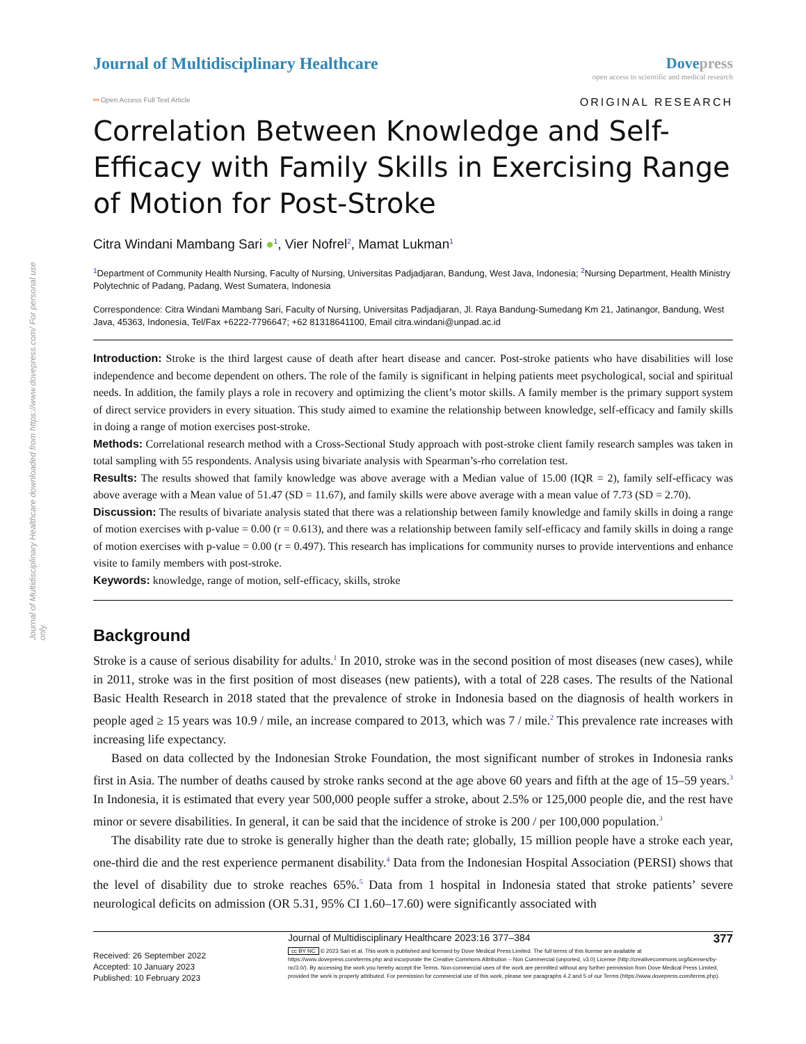Journal of Multidisciplinary Healthcare downloaded from https://www.dovepress.com/ For personal use only.
Journal of Multidisciplinary Healthcare
Dovepress
open access to scientific and medical research
⚯ Open Access Full Text Article
ORIGINAL RESEARCH
Correlation Between Knowledge and Self-Efficacy with Family Skills in Exercising Range of Motion for Post-Stroke
Citra Windani Mambang Sari ●<sup>1</sup>, Vier Nofrel<sup>2</sup>, Mamat Lukman<sup>1</sup>
<sup>1</sup> Department of Community Health Nursing, Faculty of Nursing, Universitas Padjadjaran, Bandung, West Java, Indonesia; <sup>2</sup>Nursing Department, Health Ministry Polytechnic of Padang, Padang, West Sumatera, Indonesia
Correspondence: Citra Windani Mambang Sari, Faculty of Nursing, Universitas Padjadjaran, Jl. Raya Bandung-Sumedang Km 21, Jatinangor, Bandung, West Java, 45363, Indonesia, Tel/Fax +6222-7796647; +62 81318641100, Email citra.windani@unpad.ac.id
Introduction: Stroke is the third largest cause of death after heart disease and cancer. Post-stroke patients who have disabilities will lose independence and become dependent on others. The role of the family is significant in helping patients meet psychological, social and spiritual needs. In addition, the family plays a role in recovery and optimizing the client’s motor skills. A family member is the primary support system of direct service providers in every situation. This study aimed to examine the relationship between knowledge, self-efficacy and family skills in doing a range of motion exercises post-stroke.
Methods: Correlational research method with a Cross-Sectional Study approach with post-stroke client family research samples was taken in total sampling with 55 respondents. Analysis using bivariate analysis with Spearman’s-rho correlation test.
Results: The results showed that family knowledge was above average with a Median value of 15.00 (IQR = 2), family self-efficacy was above average with a Mean value of 51.47 (SD = 11.67), and family skills were above average with a mean value of 7.73 (SD = 2.70).
Discussion: The results of bivariate analysis stated that there was a relationship between family knowledge and family skills in doing a range of motion exercises with p-value = 0.00 (r = 0.613), and there was a relationship between family self-efficacy and family skills in doing a range of motion exercises with p-value = 0.00 (r = 0.497). This research has implications for community nurses to provide interventions and enhance visite to family members with post-stroke.
Keywords: knowledge, range of motion, self-efficacy, skills, stroke
Background
Stroke is a cause of serious disability for adults.<sup>1</sup> In 2010, stroke was in the second position of most diseases (new cases), while in 2011, stroke was in the first position of most diseases (new patients), with a total of 228 cases. The results of the National Basic Health Research in 2018 stated that the prevalence of stroke in Indonesia based on the diagnosis of health workers in people aged ≥ 15 years was 10.9 / mile, an increase compared to 2013, which was 7 / mile.<sup>2</sup> This prevalence rate increases with increasing life expectancy.
Based on data collected by the Indonesian Stroke Foundation, the most significant number of strokes in Indonesia ranks first in Asia. The number of deaths caused by stroke ranks second at the age above 60 years and fifth at the age of 15–59 years.<sup>3</sup> In Indonesia, it is estimated that every year 500,000 people suffer a stroke, about 2.5% or 125,000 people die, and the rest have minor or severe disabilities. In general, it can be said that the incidence of stroke is 200 / per 100,000 population.<sup>3</sup>
The disability rate due to stroke is generally higher than the death rate; globally, 15 million people have a stroke each year, one-third die and the rest experience permanent disability.<sup>4</sup> Data from the Indonesian Hospital Association (PERSI) shows that the level of disability due to stroke reaches 65%.<sup>5</sup> Data from 1 hospital in Indonesia stated that stroke patients’ severe neurological deficits on admission (OR 5.31, 95% CI 1.60–17.60) were significantly associated with
Received: 26 September 2022
Accepted: 10 January 2023
Published: 10 February 2023
Journal of Multidisciplinary Healthcare 2023:16 377–384 377
cc BY NC © 2023 Sari et al. This work is published and licensed by Dove Medical Press Limited. The full terms of this license are available at https://www.dovepress.com/terms.php and incorporate the Creative Commons Attribution – Non Commercial (unported, v3.0) License (http://creativecommons.org/licenses/by-nc/3.0/). By accessing the work you hereby accept the Terms. Non-commercial uses of the work are permitted without any further permission from Dove Medical Press Limited, provided the work is properly attributed. For permission for commercial use of this work, please see paragraphs 4.2 and 5 of our Terms (https://www.dovepress.com/terms.php).